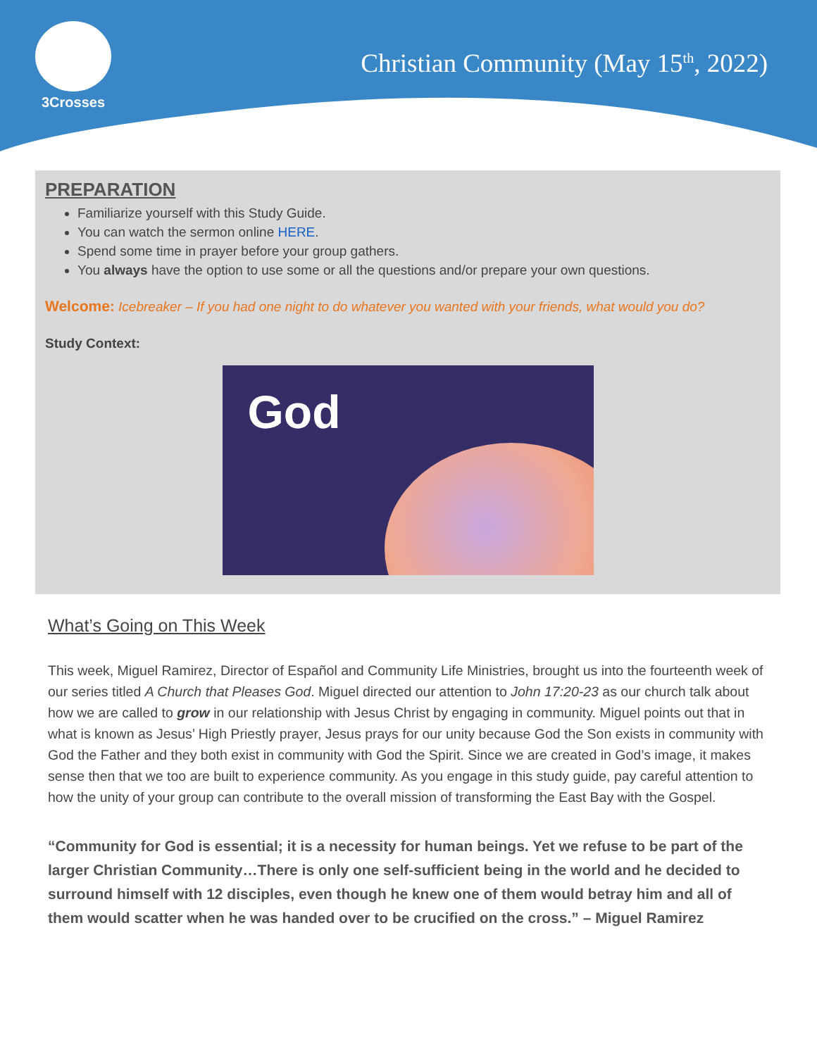3Crosses
Christian Community (May 15<sup>th</sup>, 2022)
PREPARATION
Familiarize yourself with this Study Guide.
You can watch the sermon online HERE.
Spend some time in prayer before your group gathers.
You always have the option to use some or all the questions and/or prepare your own questions.
Welcome: Icebreaker – If you had one night to do whatever you wanted with your friends, what would you do?
Study Context:
God
What’s Going on This Week
This week, Miguel Ramirez, Director of Español and Community Life Ministries, brought us into the fourteenth week of our series titled A Church that Pleases God. Miguel directed our attention to John 17:20-23 as our church talk about how we are called to grow in our relationship with Jesus Christ by engaging in community. Miguel points out that in what is known as Jesus’ High Priestly prayer, Jesus prays for our unity because God the Son exists in community with God the Father and they both exist in community with God the Spirit. Since we are created in God’s image, it makes sense then that we too are built to experience community. As you engage in this study guide, pay careful attention to how the unity of your group can contribute to the overall mission of transforming the East Bay with the Gospel.
“Community for God is essential; it is a necessity for human beings. Yet we refuse to be part of the larger Christian Community…There is only one self-sufficient being in the world and he decided to surround himself with 12 disciples, even though he knew one of them would betray him and all of them would scatter when he was handed over to be crucified on the cross.” – Miguel Ramirez